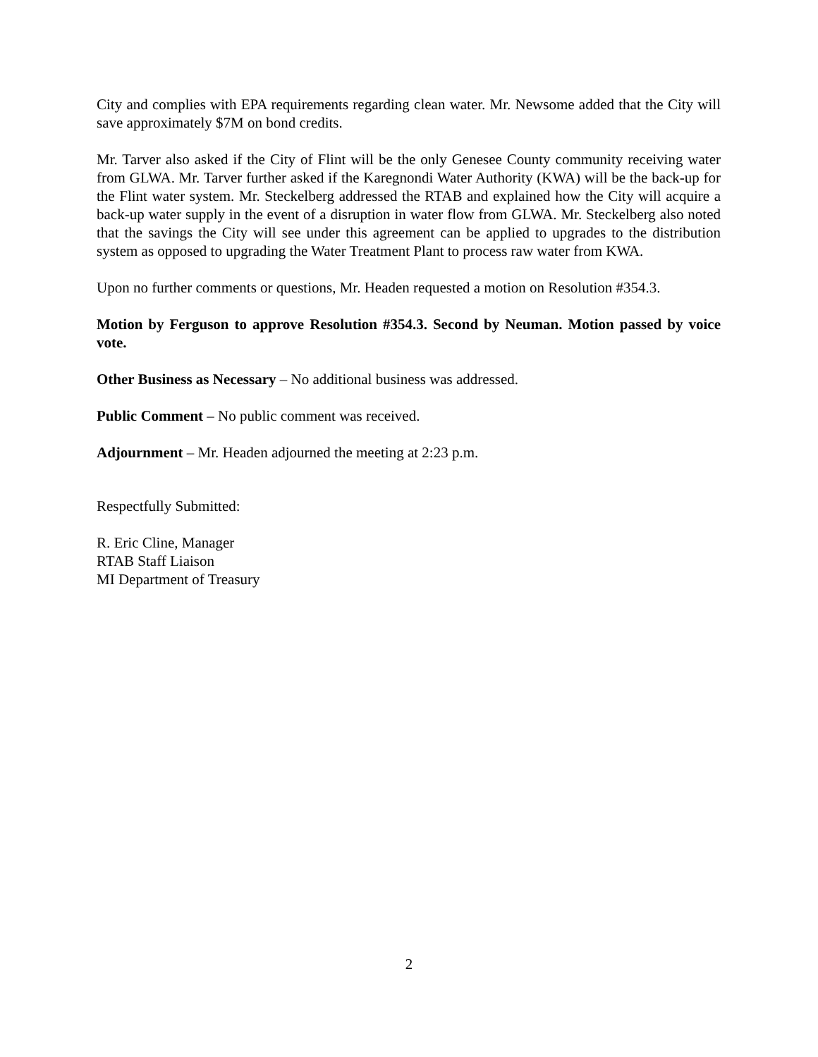City and complies with EPA requirements regarding clean water. Mr. Newsome added that the City will save approximately $7M on bond credits.
Mr. Tarver also asked if the City of Flint will be the only Genesee County community receiving water from GLWA. Mr. Tarver further asked if the Karegnondi Water Authority (KWA) will be the back-up for the Flint water system. Mr. Steckelberg addressed the RTAB and explained how the City will acquire a back-up water supply in the event of a disruption in water flow from GLWA. Mr. Steckelberg also noted that the savings the City will see under this agreement can be applied to upgrades to the distribution system as opposed to upgrading the Water Treatment Plant to process raw water from KWA.
Upon no further comments or questions, Mr. Headen requested a motion on Resolution #354.3.
Motion by Ferguson to approve Resolution #354.3. Second by Neuman. Motion passed by voice vote.
Other Business as Necessary – No additional business was addressed.
Public Comment – No public comment was received.
Adjournment – Mr. Headen adjourned the meeting at 2:23 p.m.
Respectfully Submitted:
R. Eric Cline, Manager
RTAB Staff Liaison
MI Department of Treasury
2